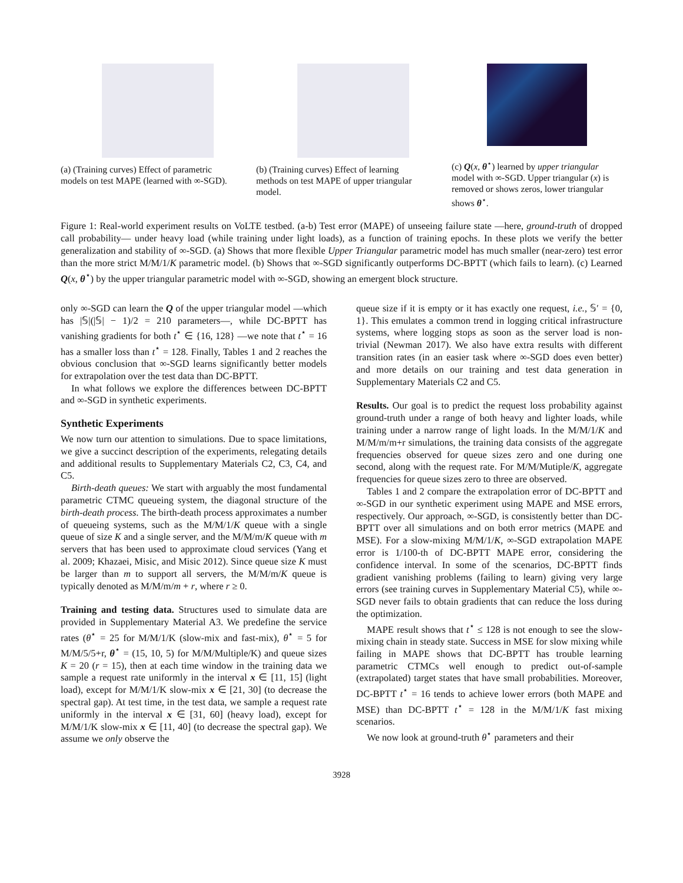(a) (Training curves) Effect of parametric models on test MAPE (learned with ∞-SGD).
(b) (Training curves) Effect of learning methods on test MAPE of upper triangular model.
(c) Q(x, θ<sup>⋆</sup>) learned by upper triangular model with ∞-SGD. Upper triangular (x) is removed or shows zeros, lower triangular shows θ<sup>⋆</sup>.
Figure 1: Real-world experiment results on VoLTE testbed. (a-b) Test error (MAPE) of unseeing failure state —here, ground-truth of dropped call probability— under heavy load (while training under light loads), as a function of training epochs. In these plots we verify the better generalization and stability of ∞-SGD. (a) Shows that more flexible Upper Triangular parametric model has much smaller (near-zero) test error than the more strict M/M/1/K parametric model. (b) Shows that ∞-SGD significantly outperforms DC-BPTT (which fails to learn). (c) Learned Q(x, θ<sup>⋆</sup>) by the upper triangular parametric model with ∞-SGD, showing an emergent block structure.
only ∞-SGD can learn the Q of the upper triangular model —which has |𝕊|(|𝕊| − 1)/2 = 210 parameters—, while DC-BPTT has vanishing gradients for both t<sup>⋆</sup> ∈ {16, 128} —we note that t<sup>⋆</sup> = 16 has a smaller loss than t<sup>⋆</sup> = 128. Finally, Tables 1 and 2 reaches the obvious conclusion that ∞-SGD learns significantly better models for extrapolation over the test data than DC-BPTT.
In what follows we explore the differences between DC-BPTT and ∞-SGD in synthetic experiments.
Synthetic Experiments
We now turn our attention to simulations. Due to space limitations, we give a succinct description of the experiments, relegating details and additional results to Supplementary Materials C2, C3, C4, and C5.
Birth-death queues: We start with arguably the most fundamental parametric CTMC queueing system, the diagonal structure of the birth-death process. The birth-death process approximates a number of queueing systems, such as the M/M/1/K queue with a single queue of size K and a single server, and the M/M/m/K queue with m servers that has been used to approximate cloud services (Yang et al. 2009; Khazaei, Misic, and Misic 2012). Since queue size K must be larger than m to support all servers, the M/M/m/K queue is typically denoted as M/M/m/m + r, where r ≥ 0.
Training and testing data. Structures used to simulate data are provided in Supplementary Material A3. We predefine the service rates (θ<sup>⋆</sup> = 25 for M/M/1/K (slow-mix and fast-mix), θ<sup>⋆</sup> = 5 for M/M/5/5+r, θ<sup>⋆</sup> = (15, 10, 5) for M/M/Multiple/K) and queue sizes K = 20 (r = 15), then at each time window in the training data we sample a request rate uniformly in the interval x ∈ [11, 15] (light load), except for M/M/1/K slow-mix x ∈ [21, 30] (to decrease the spectral gap). At test time, in the test data, we sample a request rate uniformly in the interval x ∈ [31, 60] (heavy load), except for M/M/1/K slow-mix x ∈ [11, 40] (to decrease the spectral gap). We assume we only observe the
queue size if it is empty or it has exactly one request, i.e., 𝕊′ = {0, 1}. This emulates a common trend in logging critical infrastructure systems, where logging stops as soon as the server load is non-trivial (Newman 2017). We also have extra results with different transition rates (in an easier task where ∞-SGD does even better) and more details on our training and test data generation in Supplementary Materials C2 and C5.
Results. Our goal is to predict the request loss probability against ground-truth under a range of both heavy and lighter loads, while training under a narrow range of light loads. In the M/M/1/K and M/M/m/m+r simulations, the training data consists of the aggregate frequencies observed for queue sizes zero and one during one second, along with the request rate. For M/M/Mutiple/K, aggregate frequencies for queue sizes zero to three are observed.
Tables 1 and 2 compare the extrapolation error of DC-BPTT and ∞-SGD in our synthetic experiment using MAPE and MSE errors, respectively. Our approach, ∞-SGD, is consistently better than DC-BPTT over all simulations and on both error metrics (MAPE and MSE). For a slow-mixing M/M/1/K, ∞-SGD extrapolation MAPE error is 1/100-th of DC-BPTT MAPE error, considering the confidence interval. In some of the scenarios, DC-BPTT finds gradient vanishing problems (failing to learn) giving very large errors (see training curves in Supplementary Material C5), while ∞-SGD never fails to obtain gradients that can reduce the loss during the optimization.
MAPE result shows that t<sup>⋆</sup> ≤ 128 is not enough to see the slow-mixing chain in steady state. Success in MSE for slow mixing while failing in MAPE shows that DC-BPTT has trouble learning parametric CTMCs well enough to predict out-of-sample (extrapolated) target states that have small probabilities. Moreover, DC-BPTT t<sup>⋆</sup> = 16 tends to achieve lower errors (both MAPE and MSE) than DC-BPTT t<sup>⋆</sup> = 128 in the M/M/1/K fast mixing scenarios.
We now look at ground-truth θ<sup>⋆</sup> parameters and their
3928